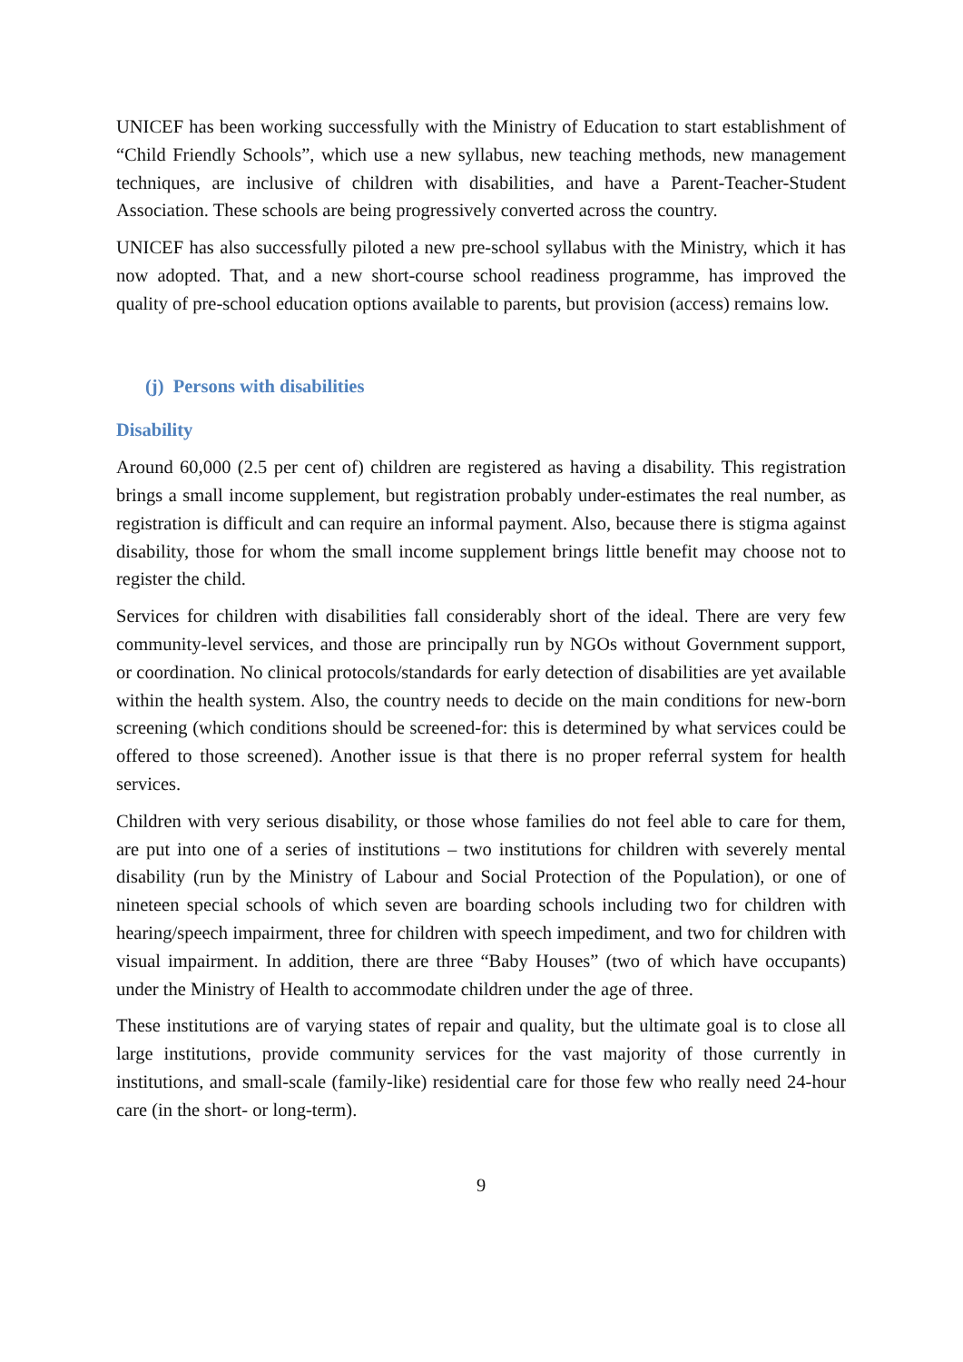UNICEF has been working successfully with the Ministry of Education to start establishment of “Child Friendly Schools”, which use a new syllabus, new teaching methods, new management techniques, are inclusive of children with disabilities, and have a Parent-Teacher-Student Association. These schools are being progressively converted across the country.
UNICEF has also successfully piloted a new pre-school syllabus with the Ministry, which it has now adopted. That, and a new short-course school readiness programme, has improved the quality of pre-school education options available to parents, but provision (access) remains low.
(j) Persons with disabilities
Disability
Around 60,000 (2.5 per cent of) children are registered as having a disability. This registration brings a small income supplement, but registration probably under-estimates the real number, as registration is difficult and can require an informal payment. Also, because there is stigma against disability, those for whom the small income supplement brings little benefit may choose not to register the child.
Services for children with disabilities fall considerably short of the ideal. There are very few community-level services, and those are principally run by NGOs without Government support, or coordination. No clinical protocols/standards for early detection of disabilities are yet available within the health system. Also, the country needs to decide on the main conditions for new-born screening (which conditions should be screened-for: this is determined by what services could be offered to those screened). Another issue is that there is no proper referral system for health services.
Children with very serious disability, or those whose families do not feel able to care for them, are put into one of a series of institutions – two institutions for children with severely mental disability (run by the Ministry of Labour and Social Protection of the Population), or one of nineteen special schools of which seven are boarding schools including two for children with hearing/speech impairment, three for children with speech impediment, and two for children with visual impairment. In addition, there are three “Baby Houses” (two of which have occupants) under the Ministry of Health to accommodate children under the age of three.
These institutions are of varying states of repair and quality, but the ultimate goal is to close all large institutions, provide community services for the vast majority of those currently in institutions, and small-scale (family-like) residential care for those few who really need 24-hour care (in the short- or long-term).
9